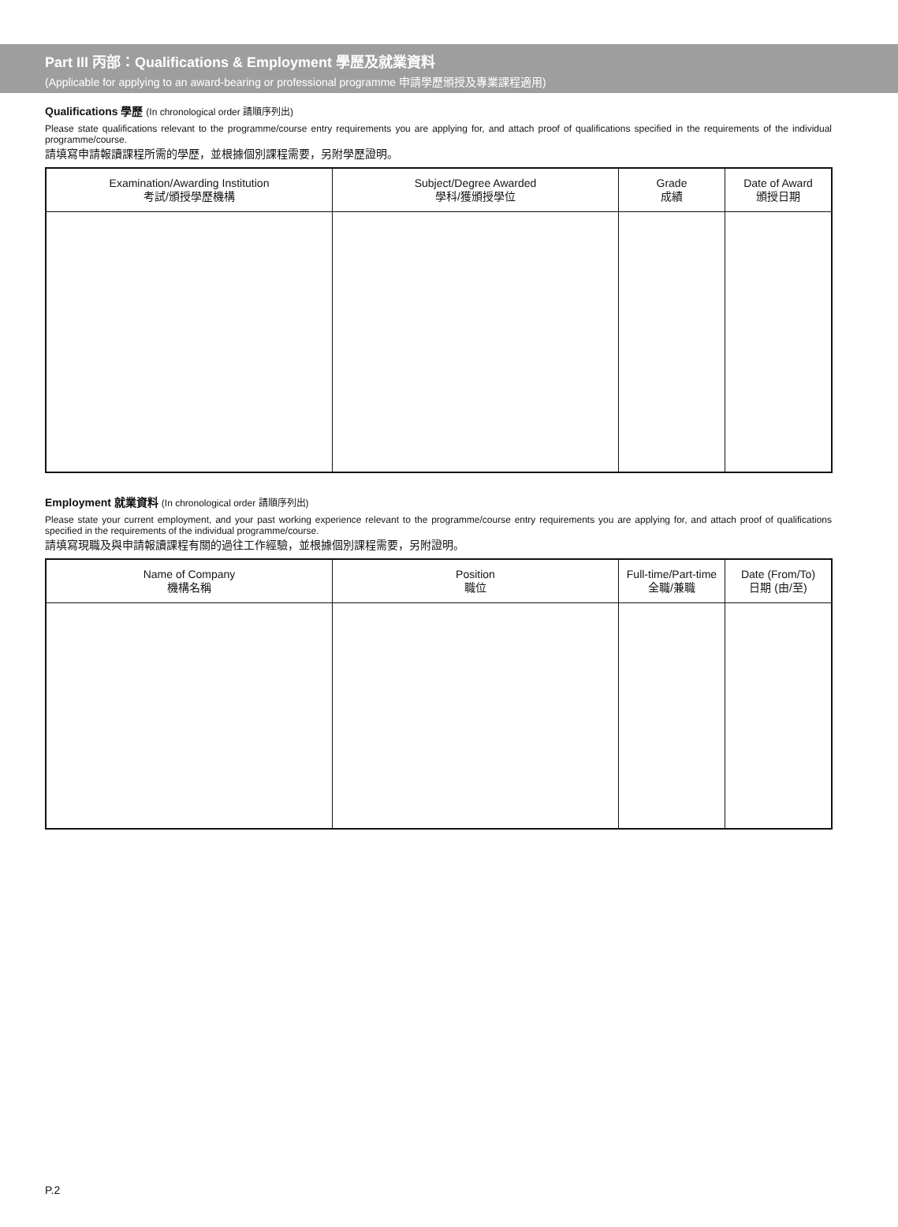Part III 丙部：Qualifications & Employment 學歷及就業資料
(Applicable for applying to an award-bearing or professional programme 申請學歷頒授及專業課程適用)
Qualifications 學歷 (In chronological order 請順序列出)
Please state qualifications relevant to the programme/course entry requirements you are applying for, and attach proof of qualifications specified in the requirements of the individual programme/course.
請填寫申請報讀課程所需的學歷，並根據個別課程需要，另附學歷證明。
| Examination/Awarding Institution 考試/頒授學歷機構 | Subject/Degree Awarded 學科/獲頒授學位 | Grade 成績 | Date of Award 頒授日期 |
| --- | --- | --- | --- |
Employment 就業資料 (In chronological order 請順序列出)
Please state your current employment, and your past working experience relevant to the programme/course entry requirements you are applying for, and attach proof of qualifications specified in the requirements of the individual programme/course.
請填寫現職及與申請報讀課程有關的過往工作經驗，並根據個別課程需要，另附證明。
| Name of Company 機構名稱 | Position 職位 | Full-time/Part-time 全職/兼職 | Date (From/To) 日期 (由/至) |
| --- | --- | --- | --- |
P.2